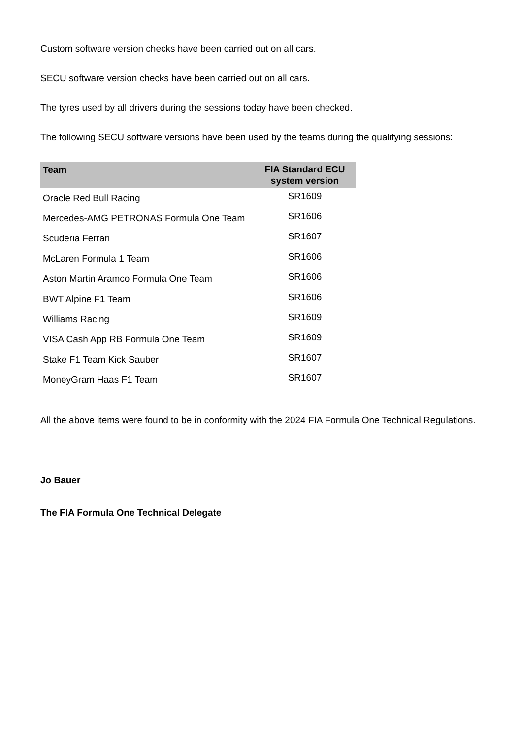Custom software version checks have been carried out on all cars.
SECU software version checks have been carried out on all cars.
The tyres used by all drivers during the sessions today have been checked.
The following SECU software versions have been used by the teams during the qualifying sessions:
| Team | FIA Standard ECU system version |
| --- | --- |
| Oracle Red Bull Racing | SR1609 |
| Mercedes-AMG PETRONAS Formula One Team | SR1606 |
| Scuderia Ferrari | SR1607 |
| McLaren Formula 1 Team | SR1606 |
| Aston Martin Aramco Formula One Team | SR1606 |
| BWT Alpine F1 Team | SR1606 |
| Williams Racing | SR1609 |
| VISA Cash App RB Formula One Team | SR1609 |
| Stake F1 Team Kick Sauber | SR1607 |
| MoneyGram Haas F1 Team | SR1607 |
All the above items were found to be in conformity with the 2024 FIA Formula One Technical Regulations.
Jo Bauer
The FIA Formula One Technical Delegate